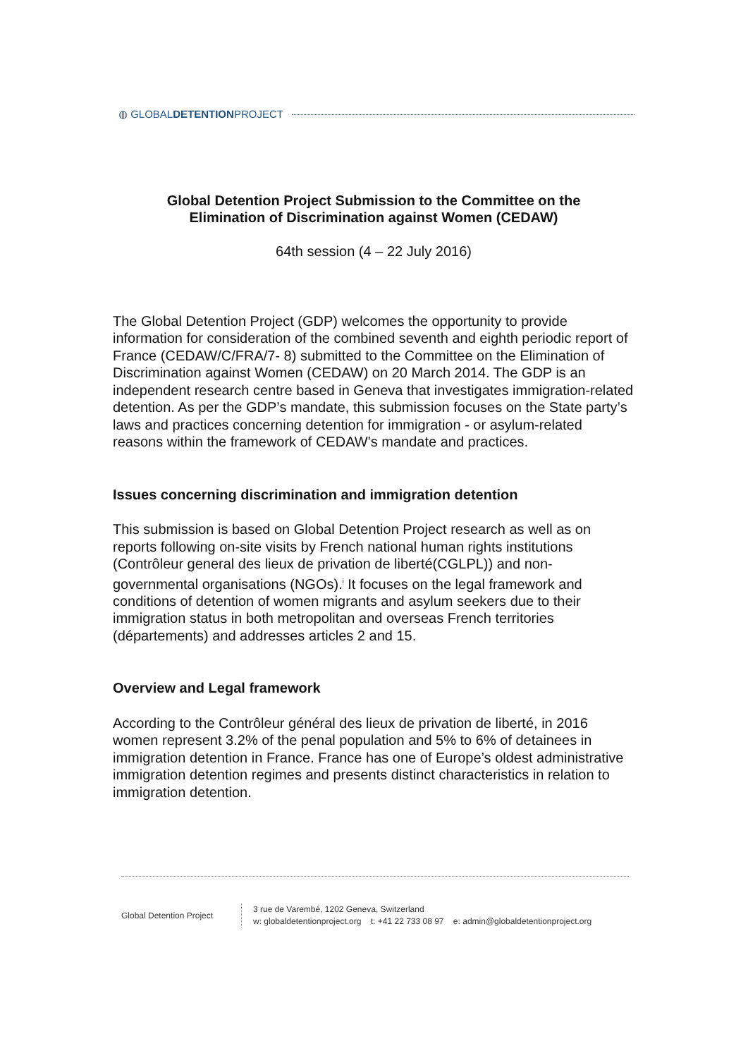◍ GLOBALDETENTIONPROJECT
Global Detention Project Submission to the Committee on the
Elimination of Discrimination against Women (CEDAW)
64th session (4 – 22 July 2016)
The Global Detention Project (GDP) welcomes the opportunity to provide information for consideration of the combined seventh and eighth periodic report of France (CEDAW/C/FRA/7- 8) submitted to the Committee on the Elimination of Discrimination against Women (CEDAW) on 20 March 2014. The GDP is an independent research centre based in Geneva that investigates immigration-related detention. As per the GDP’s mandate, this submission focuses on the State party’s laws and practices concerning detention for immigration - or asylum-related reasons within the framework of CEDAW’s mandate and practices.
Issues concerning discrimination and immigration detention
This submission is based on Global Detention Project research as well as on reports following on-site visits by French national human rights institutions (Contrôleur general des lieux de privation de liberté(CGLPL)) and non-governmental organisations (NGOs).<sup>i</sup> It focuses on the legal framework and conditions of detention of women migrants and asylum seekers due to their immigration status in both metropolitan and overseas French territories (départements) and addresses articles 2 and 15.
Overview and Legal framework
According to the Contrôleur général des lieux de privation de liberté, in 2016 women represent 3.2% of the penal population and 5% to 6% of detainees in immigration detention in France. France has one of Europe’s oldest administrative immigration detention regimes and presents distinct characteristics in relation to immigration detention.
Global Detention Project
3 rue de Varembé, 1202 Geneva, Switzerland
w: globaldetentionproject.org t: +41 22 733 08 97 e: admin@globaldetentionproject.org